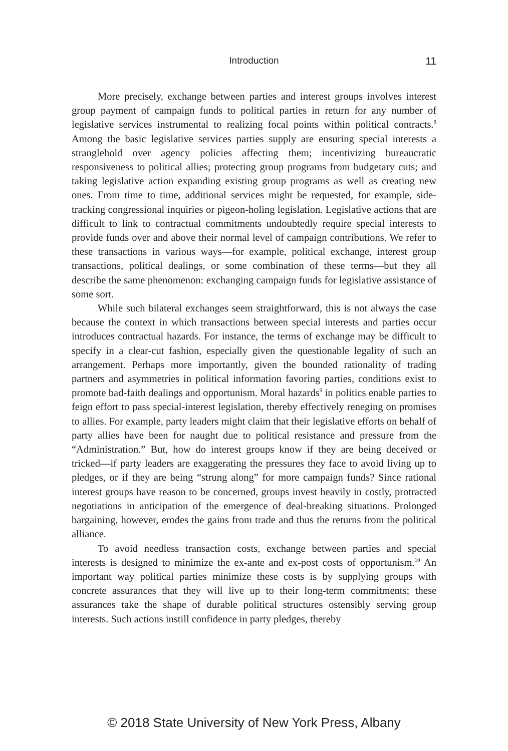Introduction
11
More precisely, exchange between parties and interest groups involves interest group payment of campaign funds to political parties in return for any number of legislative services instrumental to realizing focal points within political contracts.<sup>8</sup> Among the basic legislative services parties supply are ensuring special interests a stranglehold over agency policies affecting them; incentivizing bureaucratic responsiveness to political allies; protecting group programs from budgetary cuts; and taking legislative action expanding existing group programs as well as creating new ones. From time to time, additional services might be requested, for example, side-tracking congressional inquiries or pigeon-holing legislation. Legislative actions that are difficult to link to contractual commitments undoubtedly require special interests to provide funds over and above their normal level of campaign contributions. We refer to these transactions in various ways—for example, political exchange, interest group transactions, political dealings, or some combination of these terms—but they all describe the same phenomenon: exchanging campaign funds for legislative assistance of some sort.
While such bilateral exchanges seem straightforward, this is not always the case because the context in which transactions between special interests and parties occur introduces contractual hazards. For instance, the terms of exchange may be difficult to specify in a clear-cut fashion, especially given the questionable legality of such an arrangement. Perhaps more importantly, given the bounded rationality of trading partners and asymmetries in political information favoring parties, conditions exist to promote bad-faith dealings and opportunism. Moral hazards<sup>9</sup> in politics enable parties to feign effort to pass special-interest legislation, thereby effectively reneging on promises to allies. For example, party leaders might claim that their legislative efforts on behalf of party allies have been for naught due to political resistance and pressure from the “Administration.” But, how do interest groups know if they are being deceived or tricked—if party leaders are exaggerating the pressures they face to avoid living up to pledges, or if they are being “strung along” for more campaign funds? Since rational interest groups have reason to be concerned, groups invest heavily in costly, protracted negotiations in anticipation of the emergence of deal-breaking situations. Prolonged bargaining, however, erodes the gains from trade and thus the returns from the political alliance.
To avoid needless transaction costs, exchange between parties and special interests is designed to minimize the ex-ante and ex-post costs of opportunism.<sup>10</sup> An important way political parties minimize these costs is by supplying groups with concrete assurances that they will live up to their long-term commitments; these assurances take the shape of durable political structures ostensibly serving group interests. Such actions instill confidence in party pledges, thereby
© 2018 State University of New York Press, Albany